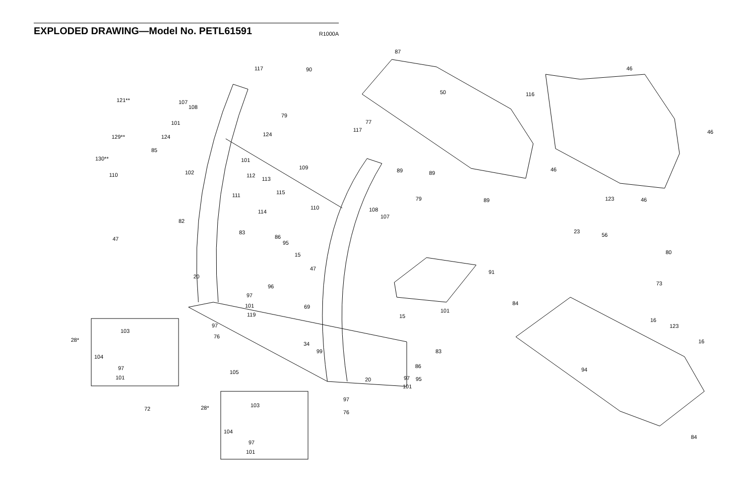EXPLODED DRAWING—Model No. PETL61591
R1000A
117 90
87
46
50 116
121** 107
108
79
77
101
117 46
129** 124 124
85
130** 101
46
109
102 89 89
110 112
113
111 115
79 89 123 46
110
114 108
107
82
23
83
47
56
86
95
80
15
47
91
20
73
96
97
84
101 69
101
119 15
16
97 123
103
76
28* 16
34
83
99
104
86
97 94
105
101 20 97 95
101
97
72 28* 103
76
84
104
97
101